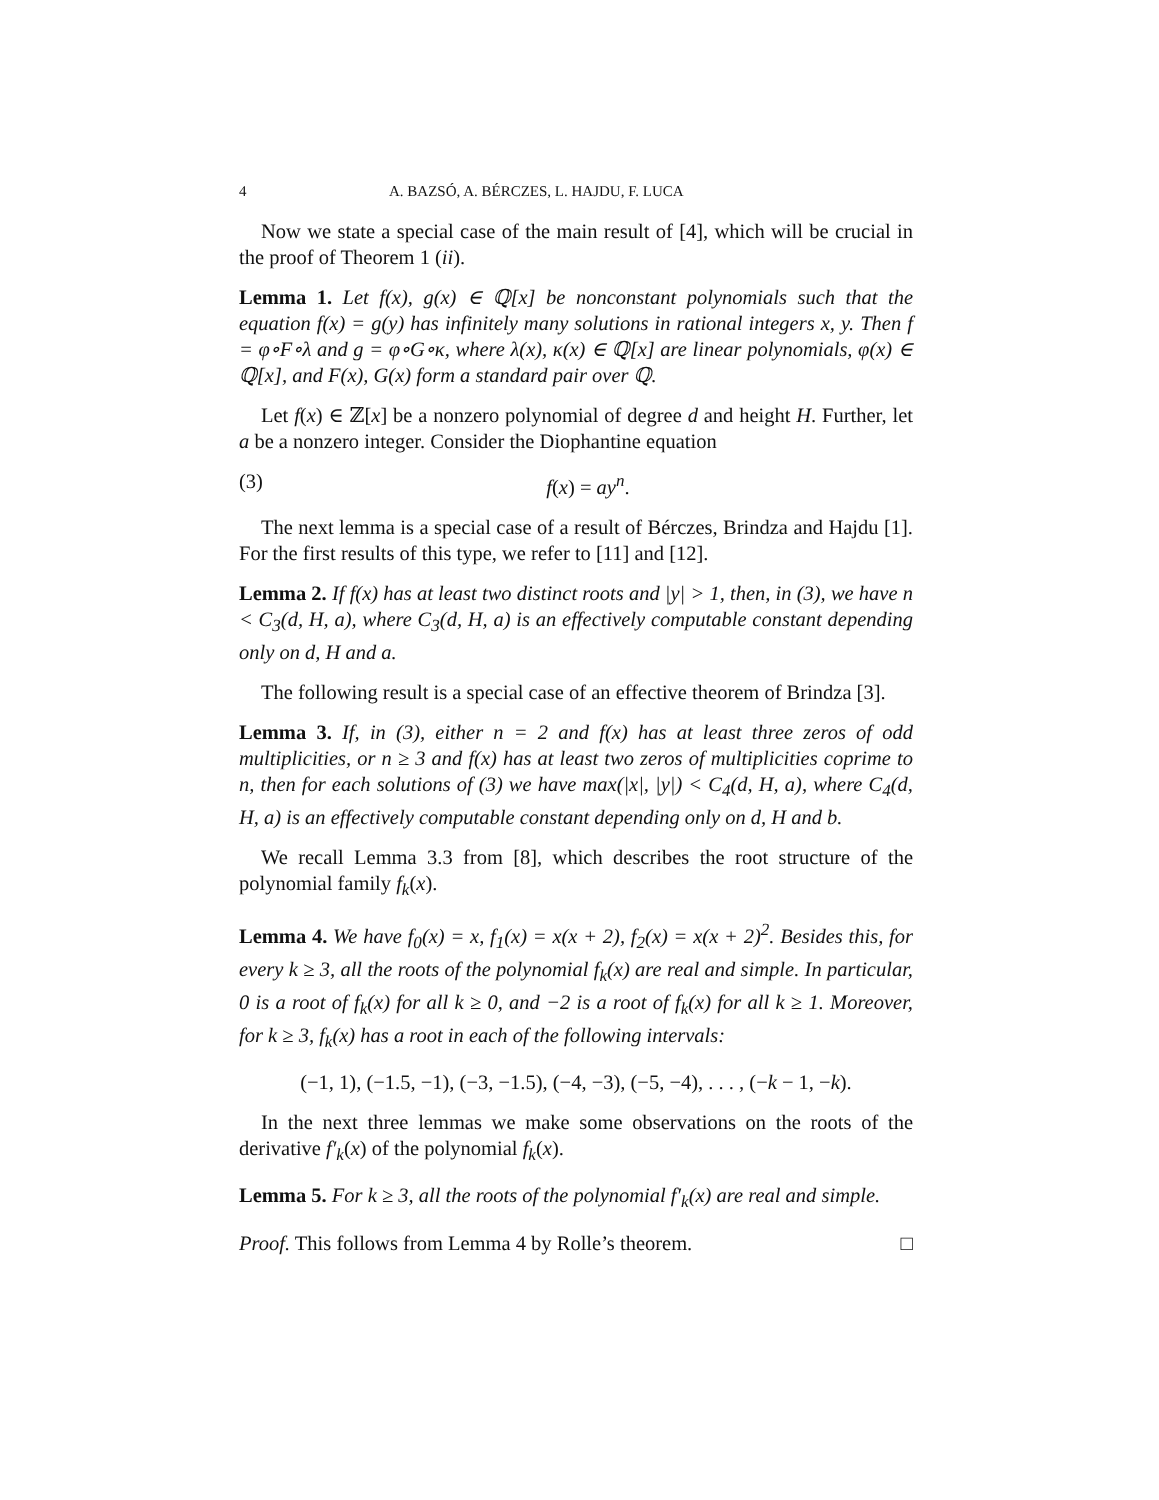4 A. BAZSÓ, A. BÉRCZES, L. HAJDU, F. LUCA
Now we state a special case of the main result of [4], which will be crucial in the proof of Theorem 1 (ii).
Lemma 1. Let f(x), g(x) ∈ ℚ[x] be nonconstant polynomials such that the equation f(x) = g(y) has infinitely many solutions in rational integers x, y. Then f = φ∘F∘λ and g = φ∘G∘κ, where λ(x), κ(x) ∈ ℚ[x] are linear polynomials, φ(x) ∈ ℚ[x], and F(x), G(x) form a standard pair over ℚ.
Let f(x) ∈ ℤ[x] be a nonzero polynomial of degree d and height H. Further, let a be a nonzero integer. Consider the Diophantine equation
(3) f(x) = ay<sup>n</sup>.
The next lemma is a special case of a result of Bérczes, Brindza and Hajdu [1]. For the first results of this type, we refer to [11] and [12].
Lemma 2. If f(x) has at least two distinct roots and |y| > 1, then, in (3), we have n < C<sub>3</sub>(d, H, a), where C<sub>3</sub>(d, H, a) is an effectively computable constant depending only on d, H and a.
The following result is a special case of an effective theorem of Brindza [3].
Lemma 3. If, in (3), either n = 2 and f(x) has at least three zeros of odd multiplicities, or n ≥ 3 and f(x) has at least two zeros of multiplicities coprime to n, then for each solutions of (3) we have max(|x|, |y|) < C<sub>4</sub>(d, H, a), where C<sub>4</sub>(d, H, a) is an effectively computable constant depending only on d, H and b.
We recall Lemma 3.3 from [8], which describes the root structure of the polynomial family f<sub>k</sub>(x).
Lemma 4. We have f<sub>0</sub>(x) = x, f<sub>1</sub>(x) = x(x + 2), f<sub>2</sub>(x) = x(x + 2)<sup>2</sup>. Besides this, for every k ≥ 3, all the roots of the polynomial f<sub>k</sub>(x) are real and simple. In particular, 0 is a root of f<sub>k</sub>(x) for all k ≥ 0, and −2 is a root of f<sub>k</sub>(x) for all k ≥ 1. Moreover, for k ≥ 3, f<sub>k</sub>(x) has a root in each of the following intervals:
(−1, 1), (−1.5, −1), (−3, −1.5), (−4, −3), (−5, −4), . . . , (−k − 1, −k).
In the next three lemmas we make some observations on the roots of the derivative f′<sub>k</sub>(x) of the polynomial f<sub>k</sub>(x).
Lemma 5. For k ≥ 3, all the roots of the polynomial f′<sub>k</sub>(x) are real and simple.
Proof. This follows from Lemma 4 by Rolle’s theorem. □